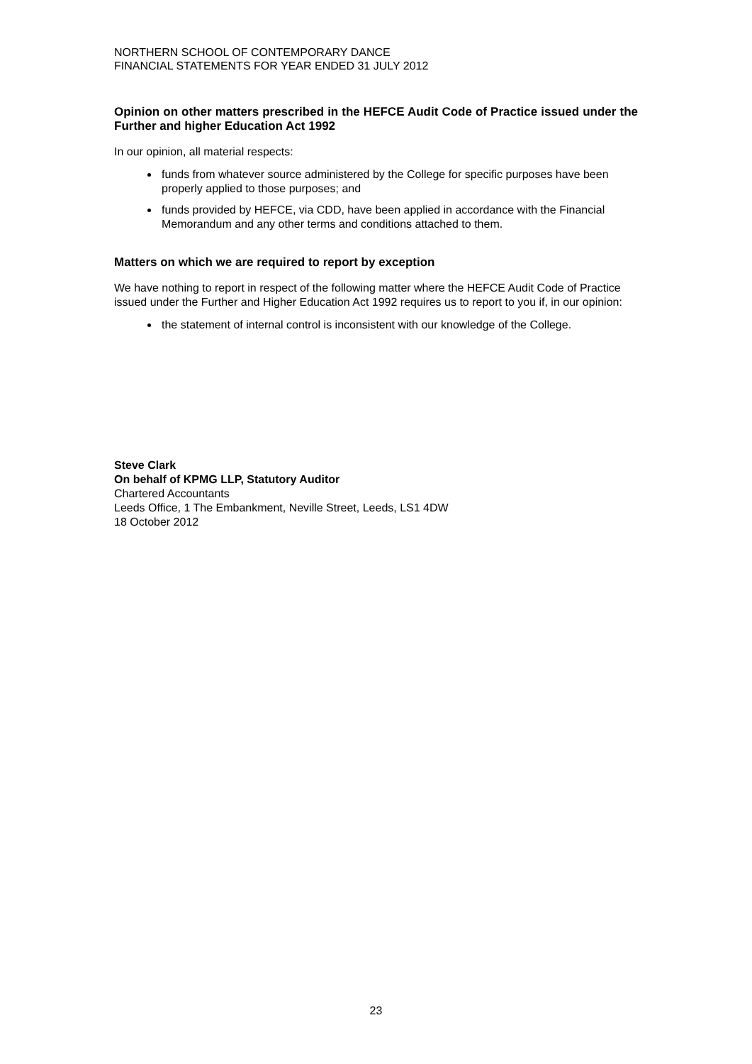NORTHERN SCHOOL OF CONTEMPORARY DANCE
FINANCIAL STATEMENTS FOR YEAR ENDED 31 JULY 2012
Opinion on other matters prescribed in the HEFCE Audit Code of Practice issued under the Further and higher Education Act 1992
In our opinion, all material respects:
funds from whatever source administered by the College for specific purposes have been properly applied to those purposes; and
funds provided by HEFCE, via CDD, have been applied in accordance with the Financial Memorandum and any other terms and conditions attached to them.
Matters on which we are required to report by exception
We have nothing to report in respect of the following matter where the HEFCE Audit Code of Practice issued under the Further and Higher Education Act 1992 requires us to report to you if, in our opinion:
the statement of internal control is inconsistent with our knowledge of the College.
Steve Clark
On behalf of KPMG LLP, Statutory Auditor
Chartered Accountants
Leeds Office, 1 The Embankment, Neville Street, Leeds, LS1 4DW
18 October 2012
23